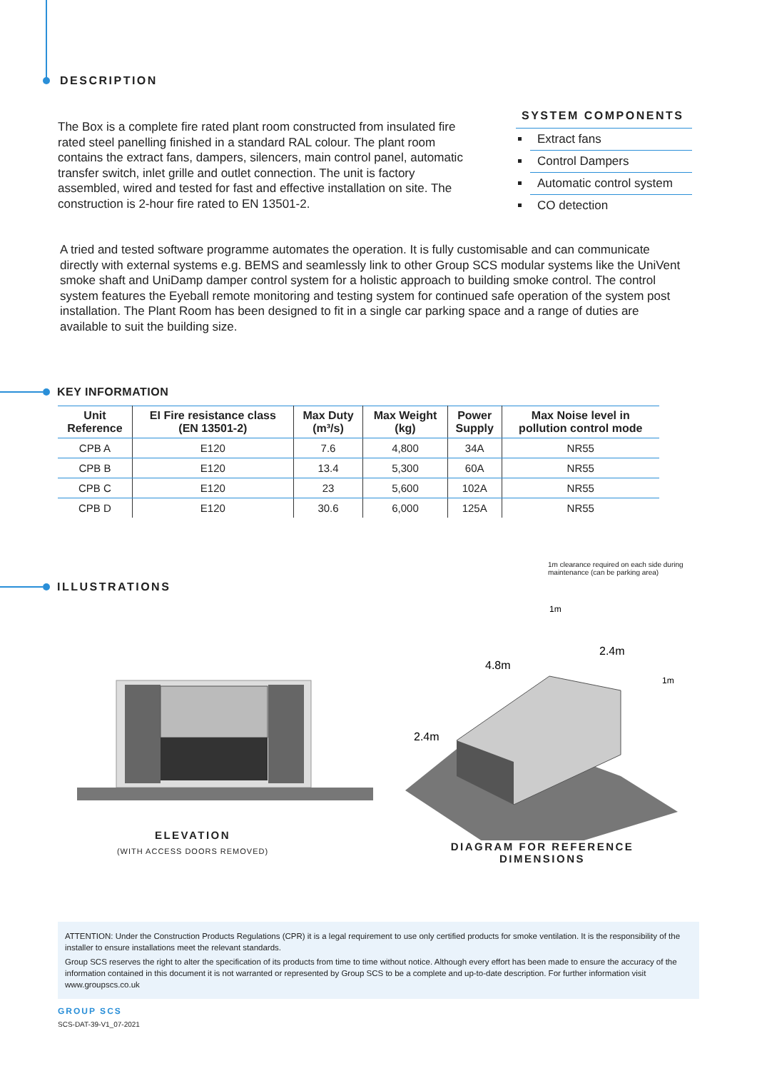DESCRIPTION
The Box is a complete fire rated plant room constructed from insulated fire rated steel panelling finished in a standard RAL colour. The plant room contains the extract fans, dampers, silencers, main control panel, automatic transfer switch, inlet grille and outlet connection. The unit is factory assembled, wired and tested for fast and effective installation on site. The construction is 2-hour fire rated to EN 13501-2.
SYSTEM COMPONENTS
Extract fans
Control Dampers
Automatic control system
CO detection
A tried and tested software programme automates the operation. It is fully customisable and can communicate directly with external systems e.g. BEMS and seamlessly link to other Group SCS modular systems like the UniVent smoke shaft and UniDamp damper control system for a holistic approach to building smoke control. The control system features the Eyeball remote monitoring and testing system for continued safe operation of the system post installation. The Plant Room has been designed to fit in a single car parking space and a range of duties are available to suit the building size.
KEY INFORMATION
| Unit Reference | EI Fire resistance class (EN 13501-2) | Max Duty (m³/s) | Max Weight (kg) | Power Supply | Max Noise level in pollution control mode |
| --- | --- | --- | --- | --- | --- |
| CPB A | E120 | 7.6 | 4,800 | 34A | NR55 |
| CPB B | E120 | 13.4 | 5,300 | 60A | NR55 |
| CPB C | E120 | 23 | 5,600 | 102A | NR55 |
| CPB D | E120 | 30.6 | 6,000 | 125A | NR55 |
ILLUSTRATIONS
ELEVATION
(WITH ACCESS DOORS REMOVED)
1m clearance required on each side during maintenance (can be parking area)
2.4m
4.8m
2.4m
1m
1m
DIAGRAM FOR REFERENCE
DIMENSIONS
ATTENTION: Under the Construction Products Regulations (CPR) it is a legal requirement to use only certified products for smoke ventilation. It is the responsibility of the installer to ensure installations meet the relevant standards.
Group SCS reserves the right to alter the specification of its products from time to time without notice. Although every effort has been made to ensure the accuracy of the information contained in this document it is not warranted or represented by Group SCS to be a complete and up-to-date description. For further information visit www.groupscs.co.uk
GROUP SCS
SCS-DAT-39-V1_07-2021